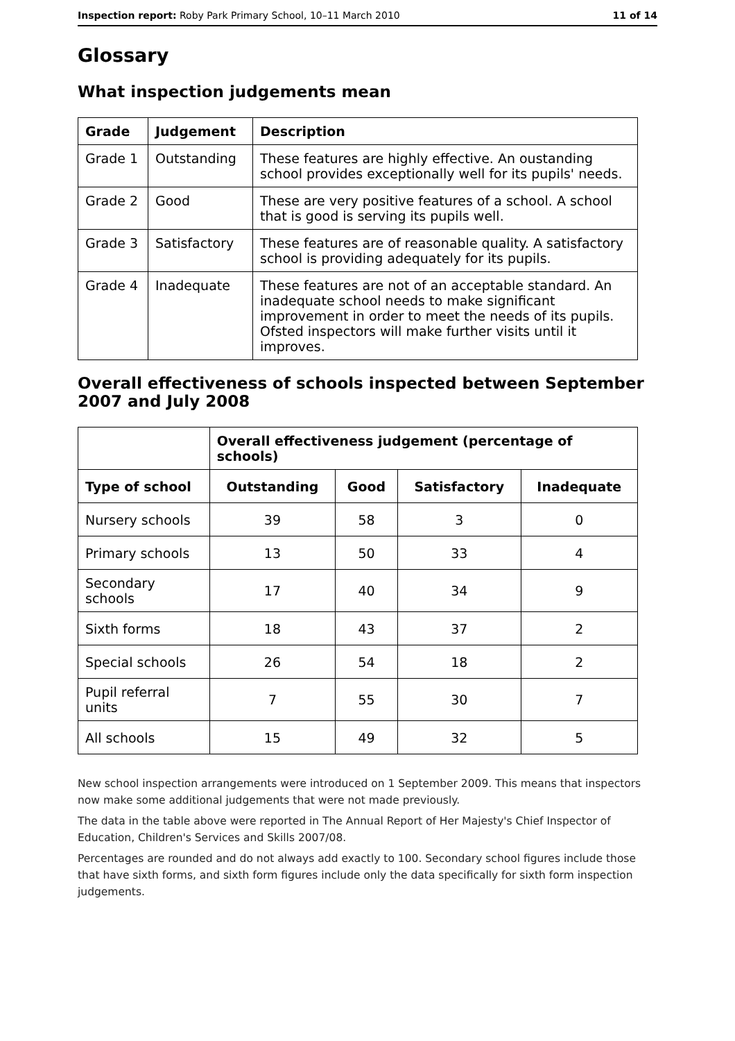Inspection report: Roby Park Primary School, 10–11 March 2010 11 of 14
Glossary
What inspection judgements mean
| Grade | Judgement | Description |
| --- | --- | --- |
| Grade 1 | Outstanding | These features are highly effective. An oustanding school provides exceptionally well for its pupils' needs. |
| Grade 2 | Good | These are very positive features of a school. A school that is good is serving its pupils well. |
| Grade 3 | Satisfactory | These features are of reasonable quality. A satisfactory school is providing adequately for its pupils. |
| Grade 4 | Inadequate | These features are not of an acceptable standard. An inadequate school needs to make significant improvement in order to meet the needs of its pupils. Ofsted inspectors will make further visits until it improves. |
Overall effectiveness of schools inspected between September 2007 and July 2008
| | Overall effectiveness judgement (percentage of schools) | | | |
| Type of school | Outstanding | Good | Satisfactory | Inadequate |
| Nursery schools | 39 | 58 | 3 | 0 |
| Primary schools | 13 | 50 | 33 | 4 |
| Secondary schools | 17 | 40 | 34 | 9 |
| Sixth forms | 18 | 43 | 37 | 2 |
| Special schools | 26 | 54 | 18 | 2 |
| Pupil referral units | 7 | 55 | 30 | 7 |
| All schools | 15 | 49 | 32 | 5 |
New school inspection arrangements were introduced on 1 September 2009. This means that inspectors now make some additional judgements that were not made previously.
The data in the table above were reported in The Annual Report of Her Majesty's Chief Inspector of Education, Children's Services and Skills 2007/08.
Percentages are rounded and do not always add exactly to 100. Secondary school figures include those that have sixth forms, and sixth form figures include only the data specifically for sixth form inspection judgements.